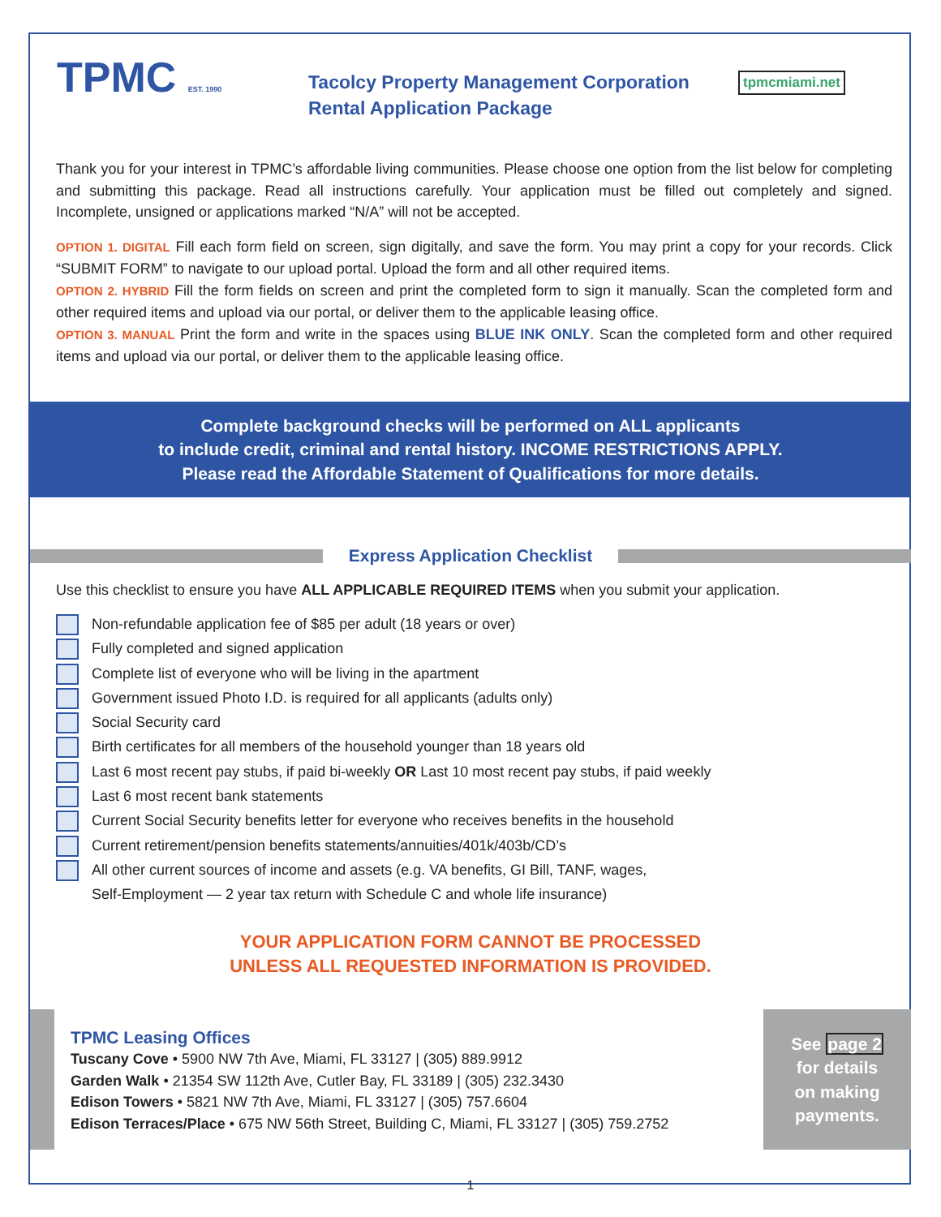TPMC EST. 1990
Tacolcy Property Management Corporation
Rental Application Package
tpmcmiami.net
Thank you for your interest in TPMC’s affordable living communities. Please choose one option from the list below for completing and submitting this package. Read all instructions carefully. Your application must be filled out completely and signed. Incomplete, unsigned or applications marked “N/A” will not be accepted.
OPTION 1. DIGITAL Fill each form field on screen, sign digitally, and save the form. You may print a copy for your records. Click “SUBMIT FORM” to navigate to our upload portal. Upload the form and all other required items.
OPTION 2. HYBRID Fill the form fields on screen and print the completed form to sign it manually. Scan the completed form and other required items and upload via our portal, or deliver them to the applicable leasing office.
OPTION 3. MANUAL Print the form and write in the spaces using BLUE INK ONLY. Scan the completed form and other required items and upload via our portal, or deliver them to the applicable leasing office.
Complete background checks will be performed on ALL applicants
to include credit, criminal and rental history. INCOME RESTRICTIONS APPLY.
Please read the Affordable Statement of Qualifications for more details.
Express Application Checklist
Use this checklist to ensure you have ALL APPLICABLE REQUIRED ITEMS when you submit your application.
Non-refundable application fee of $85 per adult (18 years or over)
Fully completed and signed application
Complete list of everyone who will be living in the apartment
Government issued Photo I.D. is required for all applicants (adults only)
Social Security card
Birth certificates for all members of the household younger than 18 years old
Last 6 most recent pay stubs, if paid bi-weekly OR Last 10 most recent pay stubs, if paid weekly
Last 6 most recent bank statements
Current Social Security benefits letter for everyone who receives benefits in the household
Current retirement/pension benefits statements/annuities/401k/403b/CD’s
All other current sources of income and assets (e.g. VA benefits, GI Bill, TANF, wages,
Self-Employment — 2 year tax return with Schedule C and whole life insurance)
YOUR APPLICATION FORM CANNOT BE PROCESSED
UNLESS ALL REQUESTED INFORMATION IS PROVIDED.
TPMC Leasing Offices
Tuscany Cove • 5900 NW 7th Ave, Miami, FL 33127 | (305) 889.9912
Garden Walk • 21354 SW 112th Ave, Cutler Bay, FL 33189 | (305) 232.3430
Edison Towers • 5821 NW 7th Ave, Miami, FL 33127 | (305) 757.6604
Edison Terraces/Place • 675 NW 56th Street, Building C, Miami, FL 33127 | (305) 759.2752
See page 2
for details
on making
payments.
1